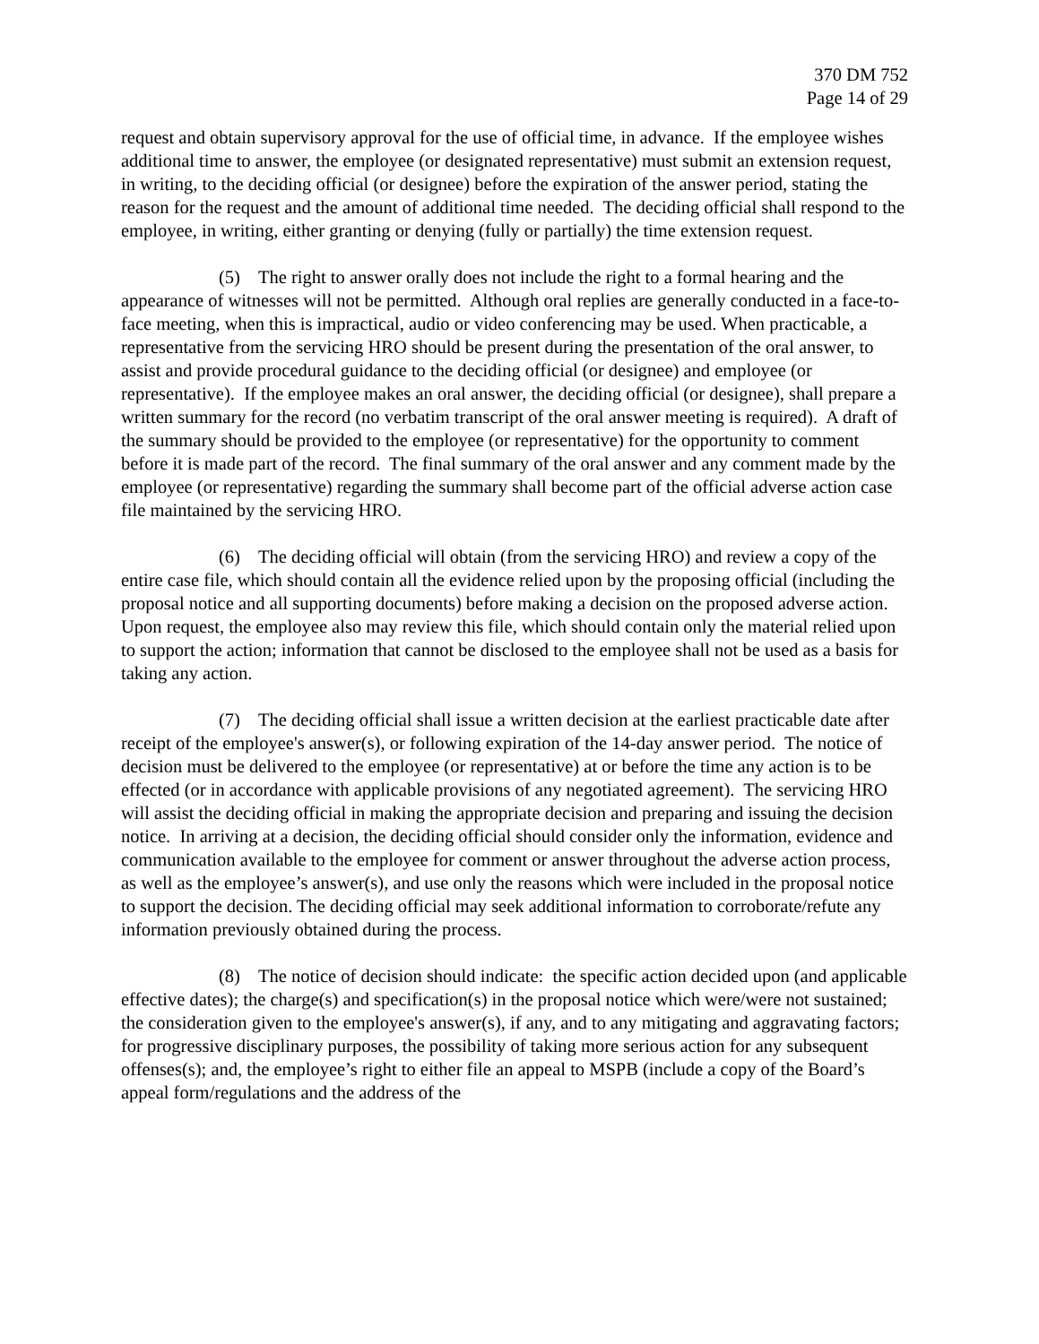370 DM 752
Page 14 of 29
request and obtain supervisory approval for the use of official time, in advance. If the employee wishes additional time to answer, the employee (or designated representative) must submit an extension request, in writing, to the deciding official (or designee) before the expiration of the answer period, stating the reason for the request and the amount of additional time needed. The deciding official shall respond to the employee, in writing, either granting or denying (fully or partially) the time extension request.
(5) The right to answer orally does not include the right to a formal hearing and the appearance of witnesses will not be permitted. Although oral replies are generally conducted in a face-to-face meeting, when this is impractical, audio or video conferencing may be used. When practicable, a representative from the servicing HRO should be present during the presentation of the oral answer, to assist and provide procedural guidance to the deciding official (or designee) and employee (or representative). If the employee makes an oral answer, the deciding official (or designee), shall prepare a written summary for the record (no verbatim transcript of the oral answer meeting is required). A draft of the summary should be provided to the employee (or representative) for the opportunity to comment before it is made part of the record. The final summary of the oral answer and any comment made by the employee (or representative) regarding the summary shall become part of the official adverse action case file maintained by the servicing HRO.
(6) The deciding official will obtain (from the servicing HRO) and review a copy of the entire case file, which should contain all the evidence relied upon by the proposing official (including the proposal notice and all supporting documents) before making a decision on the proposed adverse action. Upon request, the employee also may review this file, which should contain only the material relied upon to support the action; information that cannot be disclosed to the employee shall not be used as a basis for taking any action.
(7) The deciding official shall issue a written decision at the earliest practicable date after receipt of the employee's answer(s), or following expiration of the 14-day answer period. The notice of decision must be delivered to the employee (or representative) at or before the time any action is to be effected (or in accordance with applicable provisions of any negotiated agreement). The servicing HRO will assist the deciding official in making the appropriate decision and preparing and issuing the decision notice. In arriving at a decision, the deciding official should consider only the information, evidence and communication available to the employee for comment or answer throughout the adverse action process, as well as the employee’s answer(s), and use only the reasons which were included in the proposal notice to support the decision. The deciding official may seek additional information to corroborate/refute any information previously obtained during the process.
(8) The notice of decision should indicate: the specific action decided upon (and applicable effective dates); the charge(s) and specification(s) in the proposal notice which were/were not sustained; the consideration given to the employee's answer(s), if any, and to any mitigating and aggravating factors; for progressive disciplinary purposes, the possibility of taking more serious action for any subsequent offenses(s); and, the employee’s right to either file an appeal to MSPB (include a copy of the Board’s appeal form/regulations and the address of the